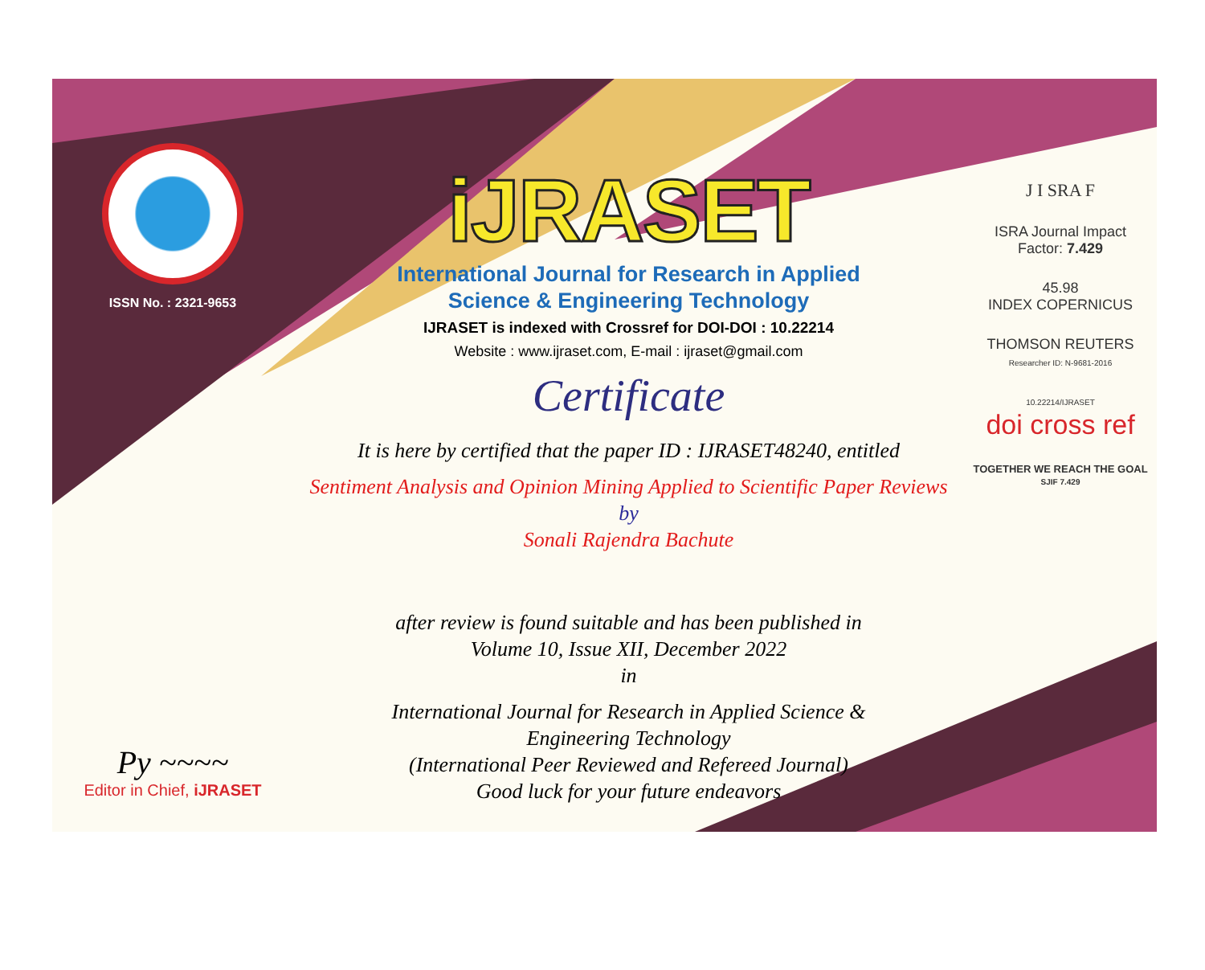ISSN No. : 2321-9653
Py ~~~~
Editor in Chief, iJRASET
iJRASET
International Journal for Research in Applied
Science & Engineering Technology
IJRASET is indexed with Crossref for DOI-DOI : 10.22214
Website : www.ijraset.com, E-mail : ijraset@gmail.com
Certificate
It is here by certified that the paper ID : IJRASET48240, entitled
Sentiment Analysis and Opinion Mining Applied to Scientific Paper Reviews
by
Sonali Rajendra Bachute
after review is found suitable and has been published in
Volume 10, Issue XII, December 2022
in
International Journal for Research in Applied Science &
Engineering Technology
(International Peer Reviewed and Refereed Journal)
Good luck for your future endeavors
J I SRA F
ISRA Journal Impact
Factor: 7.429
45.98
INDEX COPERNICUS
THOMSON REUTERS
Researcher ID: N-9681-2016
10.22214/IJRASET
doi cross ref
TOGETHER WE REACH THE GOAL
SJIF 7.429